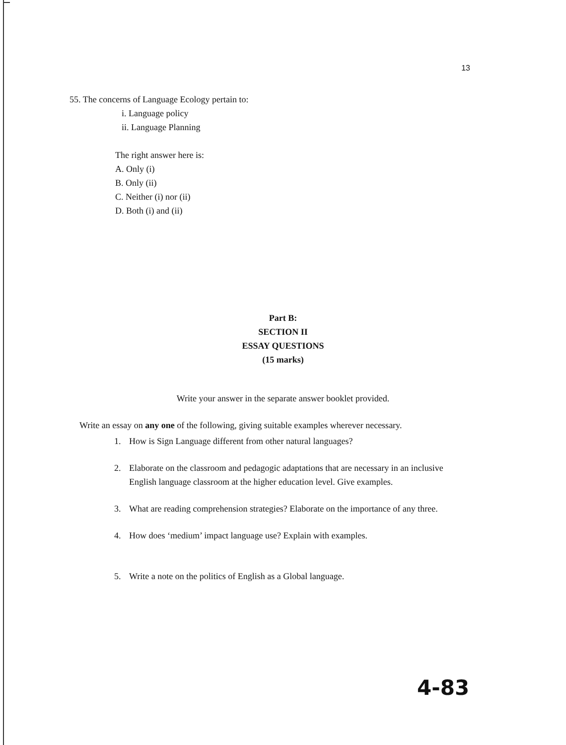13
55. The concerns of Language Ecology pertain to:
i. Language policy
ii. Language Planning
The right answer here is:
A. Only (i)
B. Only (ii)
C. Neither (i) nor (ii)
D. Both (i) and (ii)
Part B:
SECTION II
ESSAY QUESTIONS
(15 marks)
Write your answer in the separate answer booklet provided.
Write an essay on any one of the following, giving suitable examples wherever necessary.
1. How is Sign Language different from other natural languages?
2. Elaborate on the classroom and pedagogic adaptations that are necessary in an inclusive English language classroom at the higher education level. Give examples.
3. What are reading comprehension strategies? Elaborate on the importance of any three.
4. How does ‘medium’ impact language use? Explain with examples.
5. Write a note on the politics of English as a Global language.
4-83